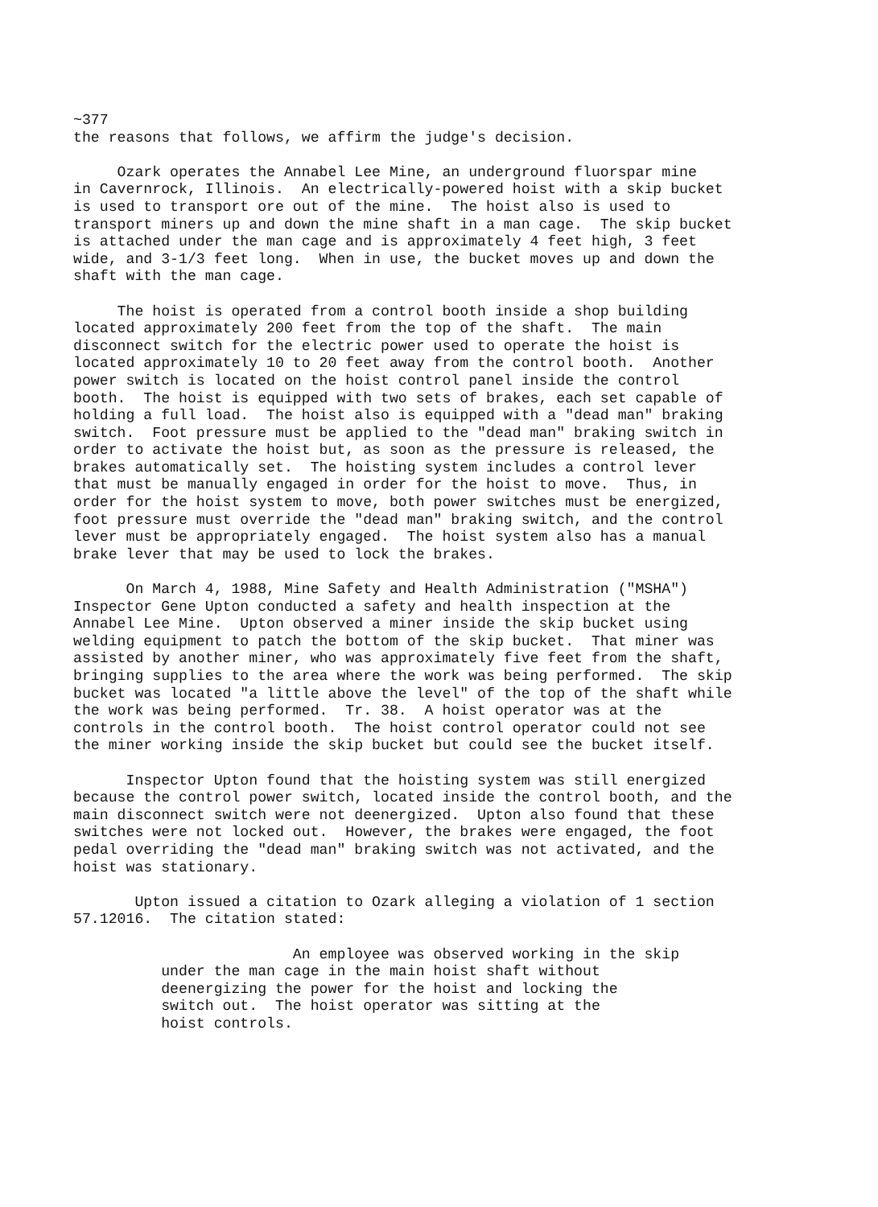~377
the reasons that follows, we affirm the judge's decision.

     Ozark operates the Annabel Lee Mine, an underground fluorspar mine
in Cavernrock, Illinois.  An electrically-powered hoist with a skip bucket
is used to transport ore out of the mine.  The hoist also is used to
transport miners up and down the mine shaft in a man cage.  The skip bucket
is attached under the man cage and is approximately 4 feet high, 3 feet
wide, and 3-1/3 feet long.  When in use, the bucket moves up and down the
shaft with the man cage.

     The hoist is operated from a control booth inside a shop building
located approximately 200 feet from the top of the shaft.  The main
disconnect switch for the electric power used to operate the hoist is
located approximately 10 to 20 feet away from the control booth.  Another
power switch is located on the hoist control panel inside the control
booth.  The hoist is equipped with two sets of brakes, each set capable of
holding a full load.  The hoist also is equipped with a "dead man" braking
switch.  Foot pressure must be applied to the "dead man" braking switch in
order to activate the hoist but, as soon as the pressure is released, the
brakes automatically set.  The hoisting system includes a control lever
that must be manually engaged in order for the hoist to move.  Thus, in
order for the hoist system to move, both power switches must be energized,
foot pressure must override the "dead man" braking switch, and the control
lever must be appropriately engaged.  The hoist system also has a manual
brake lever that may be used to lock the brakes.

      On March 4, 1988, Mine Safety and Health Administration ("MSHA")
Inspector Gene Upton conducted a safety and health inspection at the
Annabel Lee Mine.  Upton observed a miner inside the skip bucket using
welding equipment to patch the bottom of the skip bucket.  That miner was
assisted by another miner, who was approximately five feet from the shaft,
bringing supplies to the area where the work was being performed.  The skip
bucket was located "a little above the level" of the top of the shaft while
the work was being performed.  Tr. 38.  A hoist operator was at the
controls in the control booth.  The hoist control operator could not see
the miner working inside the skip bucket but could see the bucket itself.

      Inspector Upton found that the hoisting system was still energized
because the control power switch, located inside the control booth, and the
main disconnect switch were not deenergized.  Upton also found that these
switches were not locked out.  However, the brakes were engaged, the foot
pedal overriding the "dead man" braking switch was not activated, and the
hoist was stationary.

       Upton issued a citation to Ozark alleging a violation of 1 section
57.12016.  The citation stated:

                         An employee was observed working in the skip
          under the man cage in the main hoist shaft without
          deenergizing the power for the hoist and locking the
          switch out.  The hoist operator was sitting at the
          hoist controls.